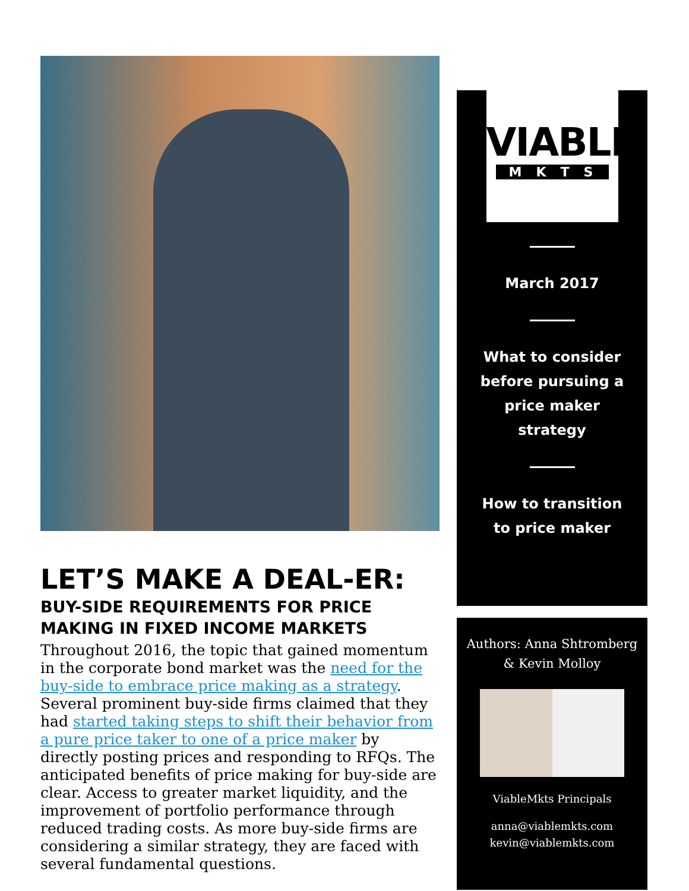LET’S MAKE A DEAL-ER:
BUY-SIDE REQUIREMENTS FOR PRICE MAKING IN FIXED INCOME MARKETS
Throughout 2016, the topic that gained momentum in the corporate bond market was the need for the buy-side to embrace price making as a strategy. Several prominent buy-side firms claimed that they had started taking steps to shift their behavior from a pure price taker to one of a price maker by directly posting prices and responding to RFQs. The anticipated benefits of price making for buy-side are clear. Access to greater market liquidity, and the improvement of portfolio performance through reduced trading costs. As more buy-side firms are considering a similar strategy, they are faced with several fundamental questions.
VIABLE
MKTS
March 2017
What to consider
before pursuing a
price maker
strategy
How to transition
to price maker
Authors: Anna Shtromberg
& Kevin Molloy
ViableMkts Principals
anna@viablemkts.com
kevin@viablemkts.com